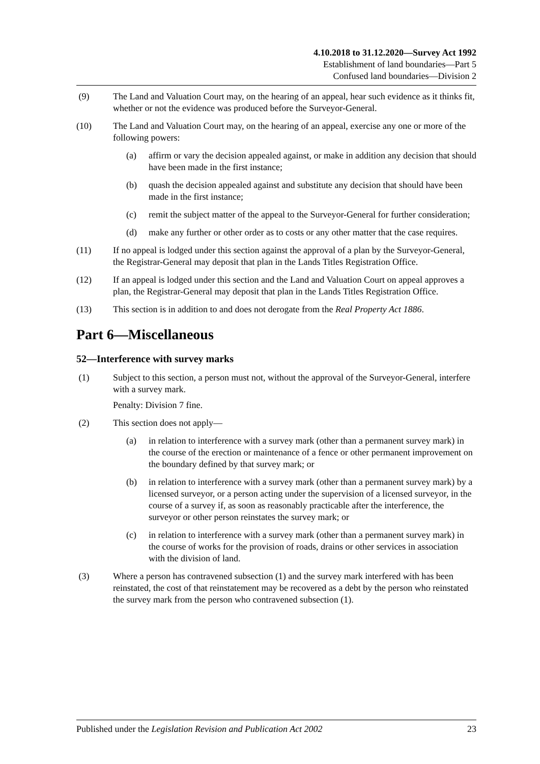4.10.2018 to 31.12.2020—Survey Act 1992
Establishment of land boundaries—Part 5
Confused land boundaries—Division 2
(9) The Land and Valuation Court may, on the hearing of an appeal, hear such evidence as it thinks fit, whether or not the evidence was produced before the Surveyor-General.
(10) The Land and Valuation Court may, on the hearing of an appeal, exercise any one or more of the following powers:
(a) affirm or vary the decision appealed against, or make in addition any decision that should have been made in the first instance;
(b) quash the decision appealed against and substitute any decision that should have been made in the first instance;
(c) remit the subject matter of the appeal to the Surveyor-General for further consideration;
(d) make any further or other order as to costs or any other matter that the case requires.
(11) If no appeal is lodged under this section against the approval of a plan by the Surveyor-General, the Registrar-General may deposit that plan in the Lands Titles Registration Office.
(12) If an appeal is lodged under this section and the Land and Valuation Court on appeal approves a plan, the Registrar-General may deposit that plan in the Lands Titles Registration Office.
(13) This section is in addition to and does not derogate from the Real Property Act 1886.
Part 6—Miscellaneous
52—Interference with survey marks
(1) Subject to this section, a person must not, without the approval of the Surveyor-General, interfere with a survey mark.
Penalty: Division 7 fine.
(2) This section does not apply—
(a) in relation to interference with a survey mark (other than a permanent survey mark) in the course of the erection or maintenance of a fence or other permanent improvement on the boundary defined by that survey mark; or
(b) in relation to interference with a survey mark (other than a permanent survey mark) by a licensed surveyor, or a person acting under the supervision of a licensed surveyor, in the course of a survey if, as soon as reasonably practicable after the interference, the surveyor or other person reinstates the survey mark; or
(c) in relation to interference with a survey mark (other than a permanent survey mark) in the course of works for the provision of roads, drains or other services in association with the division of land.
(3) Where a person has contravened subsection (1) and the survey mark interfered with has been reinstated, the cost of that reinstatement may be recovered as a debt by the person who reinstated the survey mark from the person who contravened subsection (1).
Published under the Legislation Revision and Publication Act 2002 23